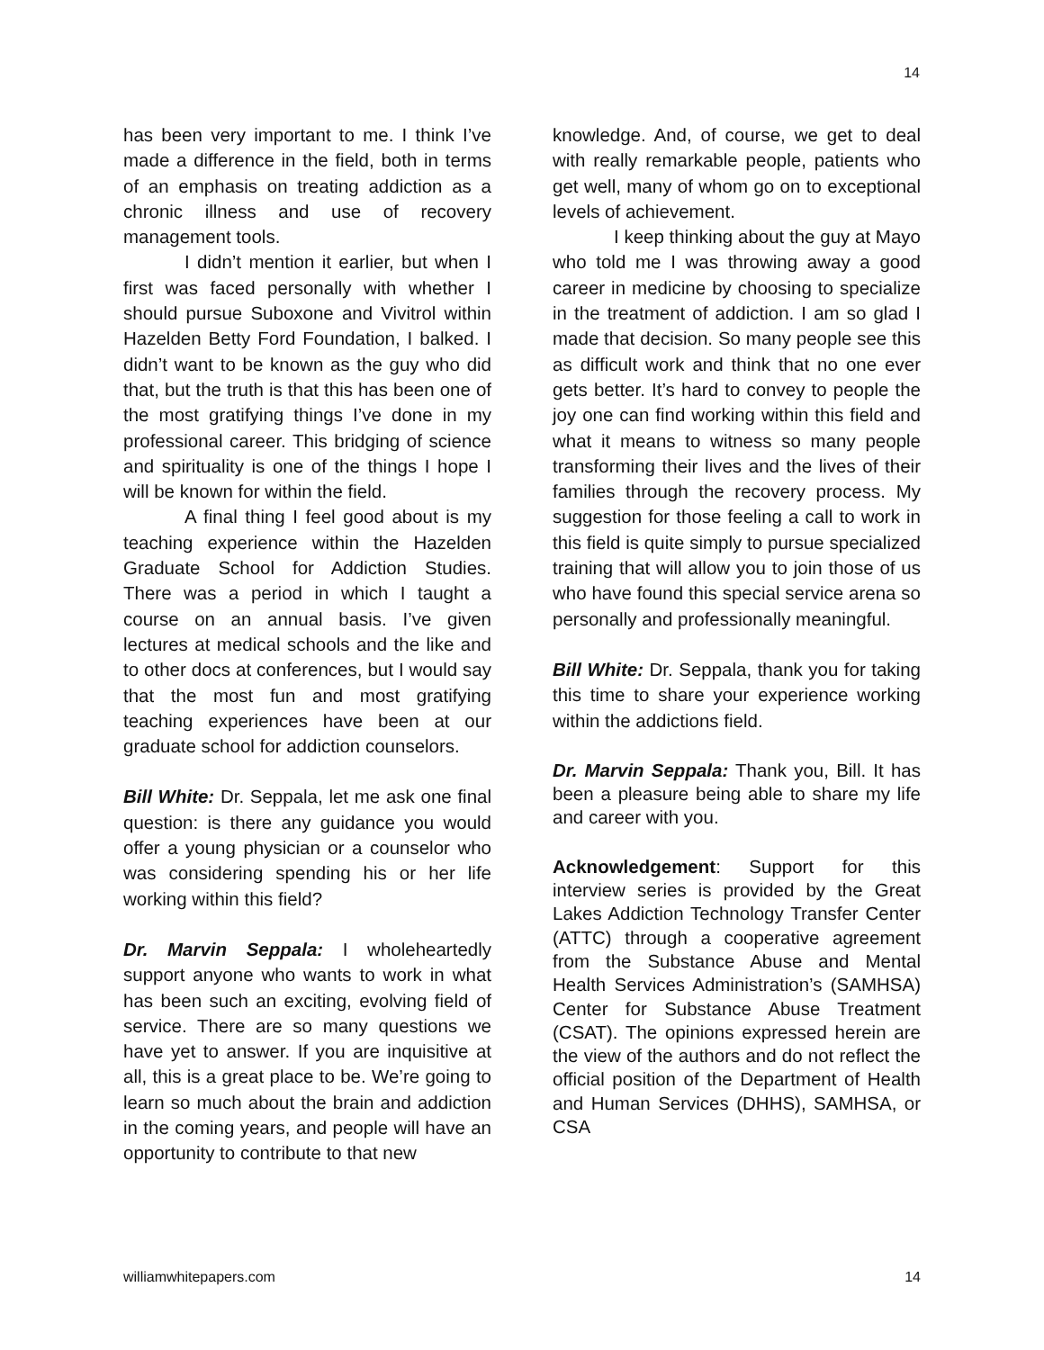14
has been very important to me. I think I’ve made a difference in the field, both in terms of an emphasis on treating addiction as a chronic illness and use of recovery management tools.
I didn’t mention it earlier, but when I first was faced personally with whether I should pursue Suboxone and Vivitrol within Hazelden Betty Ford Foundation, I balked. I didn’t want to be known as the guy who did that, but the truth is that this has been one of the most gratifying things I’ve done in my professional career. This bridging of science and spirituality is one of the things I hope I will be known for within the field.
A final thing I feel good about is my teaching experience within the Hazelden Graduate School for Addiction Studies. There was a period in which I taught a course on an annual basis. I’ve given lectures at medical schools and the like and to other docs at conferences, but I would say that the most fun and most gratifying teaching experiences have been at our graduate school for addiction counselors.
Bill White: Dr. Seppala, let me ask one final question: is there any guidance you would offer a young physician or a counselor who was considering spending his or her life working within this field?
Dr. Marvin Seppala: I wholeheartedly support anyone who wants to work in what has been such an exciting, evolving field of service. There are so many questions we have yet to answer. If you are inquisitive at all, this is a great place to be. We’re going to learn so much about the brain and addiction in the coming years, and people will have an opportunity to contribute to that new
knowledge. And, of course, we get to deal with really remarkable people, patients who get well, many of whom go on to exceptional levels of achievement.
I keep thinking about the guy at Mayo who told me I was throwing away a good career in medicine by choosing to specialize in the treatment of addiction. I am so glad I made that decision. So many people see this as difficult work and think that no one ever gets better. It’s hard to convey to people the joy one can find working within this field and what it means to witness so many people transforming their lives and the lives of their families through the recovery process. My suggestion for those feeling a call to work in this field is quite simply to pursue specialized training that will allow you to join those of us who have found this special service arena so personally and professionally meaningful.
Bill White: Dr. Seppala, thank you for taking this time to share your experience working within the addictions field.
Dr. Marvin Seppala: Thank you, Bill. It has been a pleasure being able to share my life and career with you.
Acknowledgement: Support for this interview series is provided by the Great Lakes Addiction Technology Transfer Center (ATTC) through a cooperative agreement from the Substance Abuse and Mental Health Services Administration’s (SAMHSA) Center for Substance Abuse Treatment (CSAT). The opinions expressed herein are the view of the authors and do not reflect the official position of the Department of Health and Human Services (DHHS), SAMHSA, or CSA
williamwhitepapers.com 14